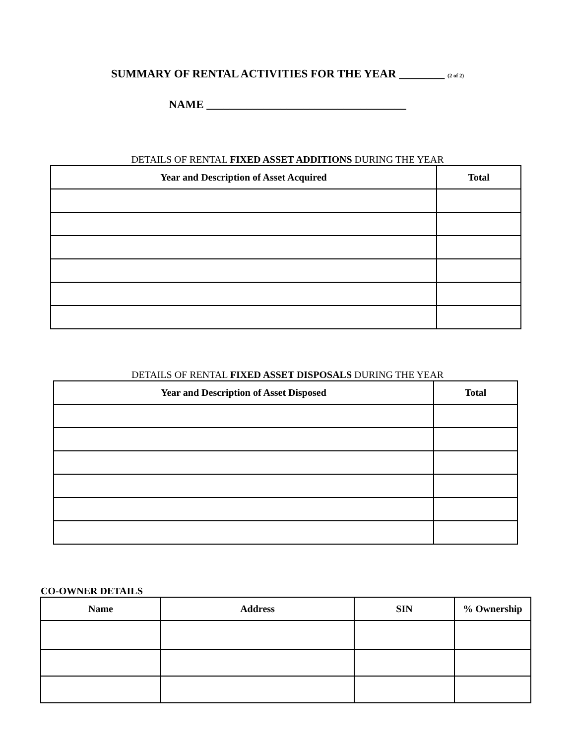SUMMARY OF RENTAL ACTIVITIES FOR THE YEAR ________ (2 of 2)
NAME ___________________________________
DETAILS OF RENTAL FIXED ASSET ADDITIONS DURING THE YEAR
| Year and Description of Asset Acquired | Total |
| --- | --- |
DETAILS OF RENTAL FIXED ASSET DISPOSALS DURING THE YEAR
| Year and Description of Asset Disposed | Total |
| --- | --- |
CO-OWNER DETAILS
| Name | Address | SIN | % Ownership |
| --- | --- | --- | --- |